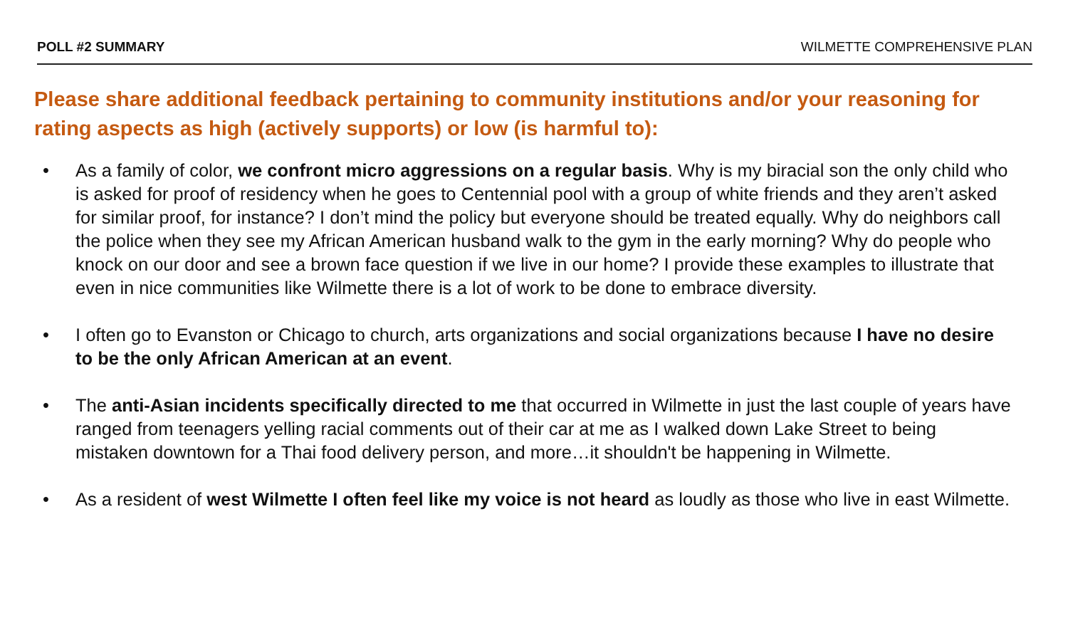POLL #2 SUMMARY WILMETTE COMPREHENSIVE PLAN
Please share additional feedback pertaining to community institutions and/or your reasoning for rating aspects as high (actively supports) or low (is harmful to):
• As a family of color, we confront micro aggressions on a regular basis. Why is my biracial son the only child who is asked for proof of residency when he goes to Centennial pool with a group of white friends and they aren’t asked for similar proof, for instance? I don’t mind the policy but everyone should be treated equally. Why do neighbors call the police when they see my African American husband walk to the gym in the early morning? Why do people who knock on our door and see a brown face question if we live in our home? I provide these examples to illustrate that even in nice communities like Wilmette there is a lot of work to be done to embrace diversity.
• I often go to Evanston or Chicago to church, arts organizations and social organizations because I have no desire to be the only African American at an event.
• The anti-Asian incidents specifically directed to me that occurred in Wilmette in just the last couple of years have ranged from teenagers yelling racial comments out of their car at me as I walked down Lake Street to being mistaken downtown for a Thai food delivery person, and more…it shouldn't be happening in Wilmette.
• As a resident of west Wilmette I often feel like my voice is not heard as loudly as those who live in east Wilmette.